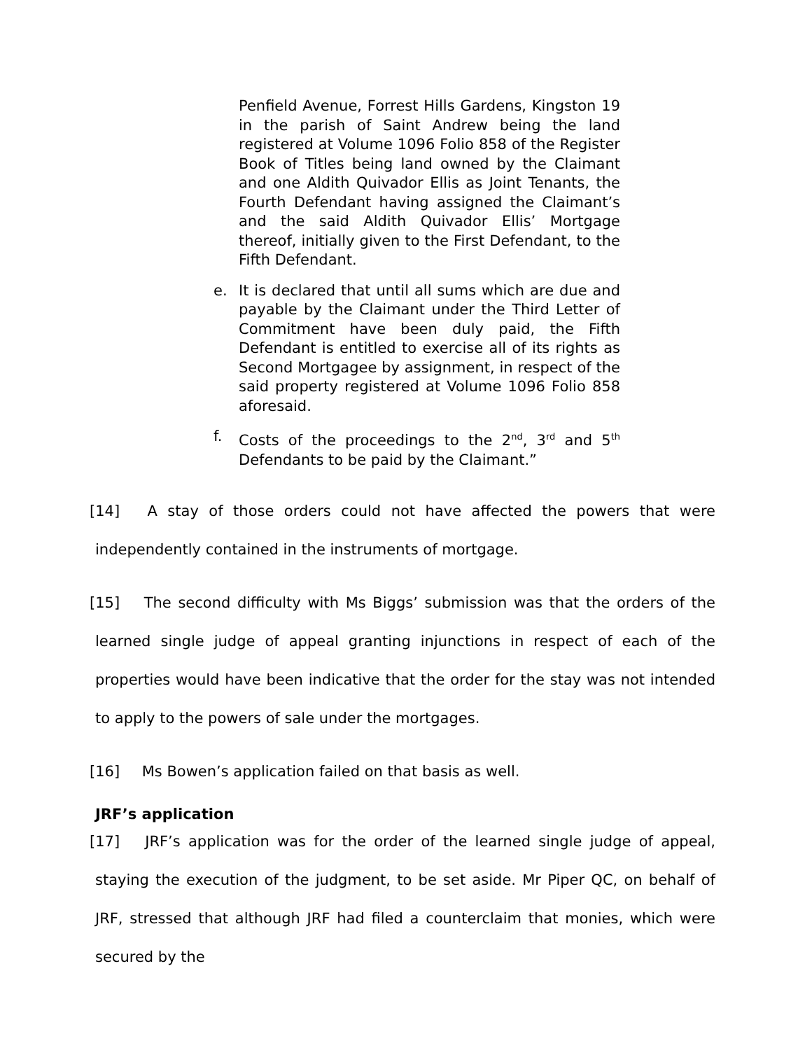Penfield Avenue, Forrest Hills Gardens, Kingston 19 in the parish of Saint Andrew being the land registered at Volume 1096 Folio 858 of the Register Book of Titles being land owned by the Claimant and one Aldith Quivador Ellis as Joint Tenants, the Fourth Defendant having assigned the Claimant’s and the said Aldith Quivador Ellis’ Mortgage thereof, initially given to the First Defendant, to the Fifth Defendant.
e. It is declared that until all sums which are due and payable by the Claimant under the Third Letter of Commitment have been duly paid, the Fifth Defendant is entitled to exercise all of its rights as Second Mortgagee by assignment, in respect of the said property registered at Volume 1096 Folio 858 aforesaid.
f. Costs of the proceedings to the 2<sup>nd</sup>, 3<sup>rd</sup> and 5<sup>th</sup> Defendants to be paid by the Claimant.”
[14] A stay of those orders could not have affected the powers that were independently contained in the instruments of mortgage.
[15] The second difficulty with Ms Biggs’ submission was that the orders of the learned single judge of appeal granting injunctions in respect of each of the properties would have been indicative that the order for the stay was not intended to apply to the powers of sale under the mortgages.
[16] Ms Bowen’s application failed on that basis as well.
JRF’s application
[17] JRF’s application was for the order of the learned single judge of appeal, staying the execution of the judgment, to be set aside. Mr Piper QC, on behalf of JRF, stressed that although JRF had filed a counterclaim that monies, which were secured by the